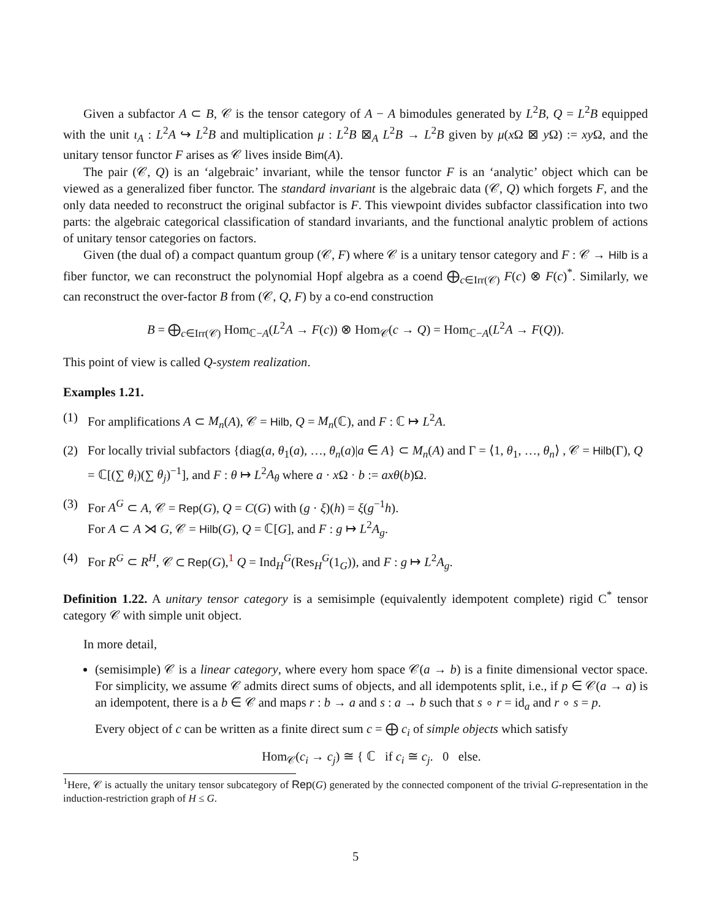Given a subfactor A ⊂ B, 𝒞 is the tensor category of A − A bimodules generated by L<sup>2</sup>B, Q = L<sup>2</sup>B equipped with the unit ι<sub>A</sub> : L<sup>2</sup>A ↪ L<sup>2</sup>B and multiplication μ : L<sup>2</sup>B ⊠<sub>A</sub> L<sup>2</sup>B → L<sup>2</sup>B given by μ(x Ω ⊠ y Ω) := xy Ω, and the unitary tensor functor F arises as 𝒞 lives inside Bim(A).
The pair (𝒞, Q) is an ‘algebraic’ invariant, while the tensor functor F is an ‘analytic’ object which can be viewed as a generalized fiber functor. The standard invariant is the algebraic data (𝒞, Q) which forgets F, and the only data needed to reconstruct the original subfactor is F. This viewpoint divides subfactor classification into two parts: the algebraic categorical classification of standard invariants, and the functional analytic problem of actions of unitary tensor categories on factors.
Given (the dual of) a compact quantum group (𝒞, F) where 𝒞 is a unitary tensor category and F : 𝒞 → Hilb is a fiber functor, we can reconstruct the polynomial Hopf algebra as a coend ⨁<sub>c∈Irr(𝒞)</sub> F(c) ⊗ F(c)<sup>*</sup>. Similarly, we can reconstruct the over-factor B from (𝒞, Q, F) by a co-end construction
B = ⨁<sub>c∈Irr(𝒞)</sub> Hom<sub>ℂ−A</sub>(L<sup>2</sup>A → F(c)) ⊗ Hom<sub>𝒞</sub>(c → Q) = Hom<sub>ℂ−A</sub>(L<sup>2</sup>A → F(Q)).
This point of view is called Q-system realization.
Examples 1.21.
(1) For amplifications A ⊂ M<sub>n</sub>(A), 𝒞 = Hilb, Q = M<sub>n</sub>(ℂ), and F : ℂ ↦ L<sup>2</sup>A.
(2) For locally trivial subfactors {diag(a, θ<sub>1</sub>(a), …, θ<sub>n</sub>(a)|a ∈ A} ⊂ M<sub>n</sub>(A) and Γ = ⟨1, θ<sub>1</sub>, …, θ<sub>n</sub>⟩ , 𝒞 = Hilb(Γ), Q = ℂ[(∑ θ<sub>i</sub>)(∑ θ<sub>j</sub>)<sup>−1</sup>], and F : θ ↦ L<sup>2</sup>A<sub>θ</sub> where a · x Ω · b := axθ(b)Ω.
(3) For A<sup>G</sup> ⊂ A, 𝒞 = Rep(G), Q = C(G) with (g · ξ)(h) = ξ(g<sup>−1</sup>h).
For A ⊂ A ⋊ G, 𝒞 = Hilb(G), Q = ℂ[G], and F : g ↦ L<sup>2</sup>A<sub>g</sub>.
(4) For R<sup>G</sup> ⊂ R<sup>H</sup>, 𝒞 ⊂ Rep(G),<sup>1</sup> Q = Ind<sub>H</sub><sup>G</sup>(Res<sub>H</sub><sup>G</sup>(1<sub>G</sub>)), and F : g ↦ L<sup>2</sup>A<sub>g</sub>.
Definition 1.22. A unitary tensor category is a semisimple (equivalently idempotent complete) rigid C<sup>*</sup> tensor category 𝒞 with simple unit object.
In more detail,
(semisimple) 𝒞 is a linear category, where every hom space 𝒞(a → b) is a finite dimensional vector space. For simplicity, we assume 𝒞 admits direct sums of objects, and all idempotents split, i.e., if p ∈ 𝒞(a → a) is an idempotent, there is a b ∈ 𝒞 and maps r : b → a and s : a → b such that s ∘ r = id<sub>a</sub> and r ∘ s = p.
Every object of c can be written as a finite direct sum c = ⨁ c<sub>i</sub> of simple objects which satisfy
Hom<sub>𝒞</sub>(c<sub>i</sub> → c<sub>j</sub>) ≅ { ℂ if c<sub>i</sub> ≅ c<sub>j</sub>. 0 else.
<sup>1</sup> Here, 𝒞 is actually the unitary tensor subcategory of Rep(G) generated by the connected component of the trivial G-representation in the induction-restriction graph of H ≤ G.
5